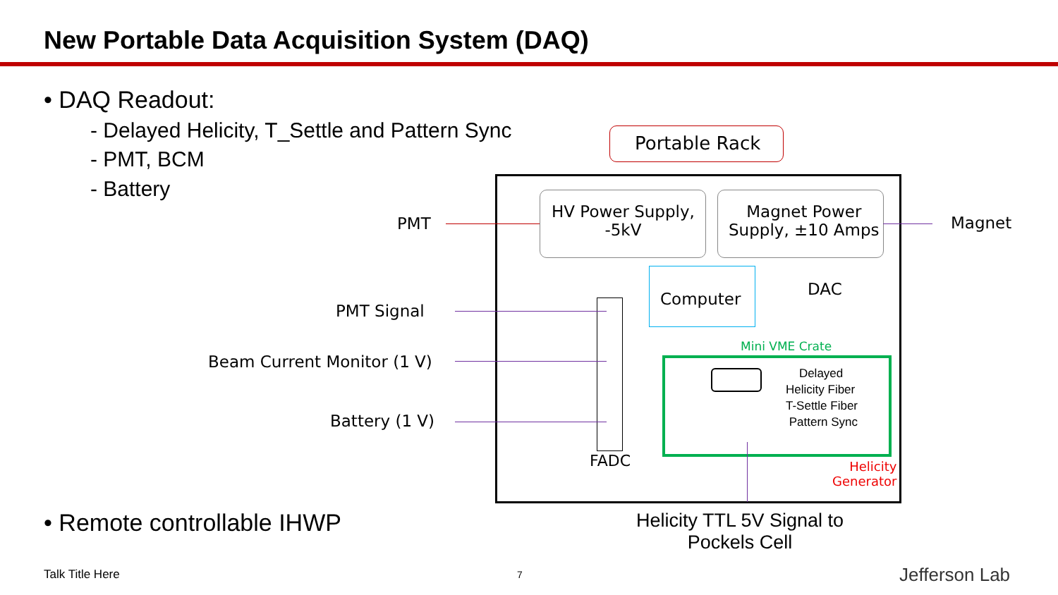New Portable Data Acquisition System (DAQ)
• DAQ Readout:
- Delayed Helicity, T_Settle and Pattern Sync
- PMT, BCM
- Battery
Portable Rack
HV Power Supply,
-5kV
Magnet Power
Supply, ±10 Amps
Computer
DAC
Mini VME Crate
FADC
Delayed
Helicity Fiber
T-Settle Fiber
Pattern Sync
Helicity
Generator
PMT Magnet
PMT Signal
Beam Current Monitor (1 V)
Battery (1 V)
• Remote controllable IHWP
Helicity TTL 5V Signal to
Pockels Cell
Talk Title Here 7 Jefferson Lab